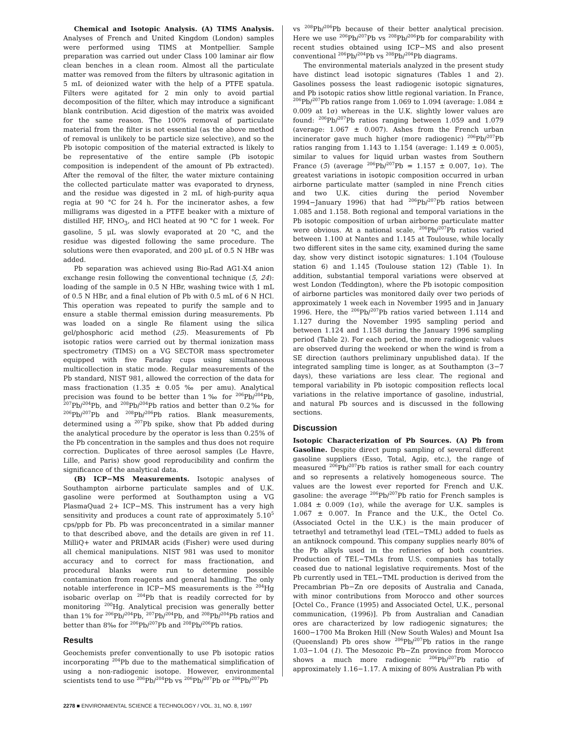Chemical and Isotopic Analysis. (A) TIMS Analysis. Analyses of French and United Kingdom (London) samples were performed using TIMS at Montpellier. Sample preparation was carried out under Class 100 laminar air flow clean benches in a clean room. Almost all the particulate matter was removed from the filters by ultrasonic agitation in 5 mL of deionized water with the help of a PTFE spatula. Filters were agitated for 2 min only to avoid partial decomposition of the filter, which may introduce a significant blank contribution. Acid digestion of the matrix was avoided for the same reason. The 100% removal of particulate material from the filter is not essential (as the above method of removal is unlikely to be particle size selective), and so the Pb isotopic composition of the material extracted is likely to be representative of the entire sample (Pb isotopic composition is independent of the amount of Pb extracted). After the removal of the filter, the water mixture containing the collected particulate matter was evaporated to dryness, and the residue was digested in 2 mL of high-purity aqua regia at 90 °C for 24 h. For the incinerator ashes, a few milligrams was digested in a PTFE beaker with a mixture of distilled HF, HNO<sub>3</sub>, and HCl heated at 90 °C for 1 week. For gasoline, 5 μL was slowly evaporated at 20 °C, and the residue was digested following the same procedure. The solutions were then evaporated, and 200 μL of 0.5 N HBr was added.
Pb separation was achieved using Bio-Rad AG1-X4 anion exchange resin following the conventional technique (5, 24): loading of the sample in 0.5 N HBr, washing twice with 1 mL of 0.5 N HBr, and a final elution of Pb with 0.5 mL of 6 N HCl. This operation was repeated to purify the sample and to ensure a stable thermal emission during measurements. Pb was loaded on a single Re filament using the silica gel/phosphoric acid method (25). Measurements of Pb isotopic ratios were carried out by thermal ionization mass spectrometry (TIMS) on a VG SECTOR mass spectrometer equipped with five Faraday cups using simultaneous multicollection in static mode. Regular measurements of the Pb standard, NIST 981, allowed the correction of the data for mass fractionation (1.35 ± 0.05 ‰ per amu). Analytical precision was found to be better than 1‰ for <sup>206</sup>Pb/<sup>204</sup>Pb, <sup>207</sup>Pb/<sup>204</sup>Pb, and <sup>208</sup>Pb/<sup>204</sup>Pb ratios and better than 0.2‰ for <sup>206</sup>Pb/<sup>207</sup>Pb and <sup>208</sup>Pb/<sup>206</sup>Pb ratios. Blank measurements, determined using a <sup>207</sup>Pb spike, show that Pb added during the analytical procedure by the operator is less than 0.25% of the Pb concentration in the samples and thus does not require correction. Duplicates of three aerosol samples (Le Havre, Lille, and Paris) show good reproducibility and confirm the significance of the analytical data.
(B) ICP−MS Measurements. Isotopic analyses of Southampton airborne particulate samples and of U.K. gasoline were performed at Southampton using a VG PlasmaQuad 2+ ICP−MS. This instrument has a very high sensitivity and produces a count rate of approximately 5.10<sup>5</sup> cps/ppb for Pb. Pb was preconcentrated in a similar manner to that described above, and the details are given in ref 11. MilliQ+ water and PRIMAR acids (Fisher) were used during all chemical manipulations. NIST 981 was used to monitor accuracy and to correct for mass fractionation, and procedural blanks were run to determine possible contamination from reagents and general handling. The only notable interference in ICP−MS measurements is the <sup>204</sup>Hg isobaric overlap on <sup>204</sup>Pb that is readily corrected for by monitoring <sup>200</sup>Hg. Analytical precision was generally better than 1% for <sup>206</sup>Pb/<sup>204</sup>Pb, <sup>207</sup>Pb/<sup>204</sup>Pb, and <sup>208</sup>Pb/<sup>204</sup>Pb ratios and better than 8‰ for <sup>206</sup>Pb/<sup>207</sup>Pb and <sup>208</sup>Pb/<sup>206</sup>Pb ratios.
Results
Geochemists prefer conventionally to use Pb isotopic ratios incorporating <sup>204</sup>Pb due to the mathematical simplification of using a non-radiogenic isotope. However, environmental scientists tend to use <sup>206</sup>Pb/<sup>204</sup>Pb vs <sup>206</sup>Pb/<sup>207</sup>Pb or <sup>206</sup>Pb/<sup>207</sup>Pb
vs <sup>208</sup>Pb/<sup>206</sup>Pb because of their better analytical precision. Here we use <sup>206</sup>Pb/<sup>207</sup>Pb vs <sup>208</sup>Pb/<sup>206</sup>Pb for comparability with recent studies obtained using ICP−MS and also present conventional <sup>206</sup>Pb/<sup>204</sup>Pb vs <sup>208</sup>Pb/<sup>204</sup>Pb diagrams.
The environmental materials analyzed in the present study have distinct lead isotopic signatures (Tables 1 and 2). Gasolines possess the least radiogenic isotopic signatures, and Pb isotopic ratios show little regional variation. In France, <sup>206</sup>Pb/<sup>207</sup>Pb ratios range from 1.069 to 1.094 (average: 1.084 ± 0.009 at 1σ) whereas in the U.K. slightly lower values are found: <sup>206</sup>Pb/<sup>207</sup>Pb ratios ranging between 1.059 and 1.079 (average: 1.067 ± 0.007). Ashes from the French urban incinerator gave much higher (more radiogenic) <sup>206</sup>Pb/<sup>207</sup>Pb ratios ranging from 1.143 to 1.154 (average: 1.149 ± 0.005), similar to values for liquid urban wastes from Southern France (5) (average <sup>206</sup>Pb/<sup>207</sup>Pb = 1.157 ± 0.007, 1σ). The greatest variations in isotopic composition occurred in urban airborne particulate matter (sampled in nine French cities and two U.K. cities during the period November 1994−January 1996) that had <sup>206</sup>Pb/<sup>207</sup>Pb ratios between 1.085 and 1.158. Both regional and temporal variations in the Pb isotopic composition of urban airborne particulate matter were obvious. At a national scale, <sup>206</sup>Pb/<sup>207</sup>Pb ratios varied between 1.100 at Nantes and 1.145 at Toulouse, while locally two different sites in the same city, examined during the same day, show very distinct isotopic signatures: 1.104 (Toulouse station 6) and 1.145 (Toulouse station 12) (Table 1). In addition, substantial temporal variations were observed at west London (Teddington), where the Pb isotopic composition of airborne particles was monitored daily over two periods of approximately 1 week each in November 1995 and in January 1996. Here, the <sup>206</sup>Pb/<sup>207</sup>Pb ratios varied between 1.114 and 1.127 during the November 1995 sampling period and between 1.124 and 1.158 during the January 1996 sampling period (Table 2). For each period, the more radiogenic values are observed during the weekend or when the wind is from a SE direction (authors preliminary unpublished data). If the integrated sampling time is longer, as at Southampton (3−7 days), these variations are less clear. The regional and temporal variability in Pb isotopic composition reflects local variations in the relative importance of gasoline, industrial, and natural Pb sources and is discussed in the following sections.
Discussion
Isotopic Characterization of Pb Sources. (A) Pb from Gasoline. Despite direct pump sampling of several different gasoline suppliers (Esso, Total, Agip, etc.), the range of measured <sup>206</sup>Pb/<sup>207</sup>Pb ratios is rather small for each country and so represents a relatively homogeneous source. The values are the lowest ever reported for French and U.K. gasoline: the average <sup>206</sup>Pb/<sup>207</sup>Pb ratio for French samples is 1.084 ± 0.009 (1σ), while the average for U.K. samples is 1.067 ± 0.007. In France and the U.K., the Octel Co. (Associated Octel in the U.K.) is the main producer of tetraethyl and tetramethyl lead (TEL−TML) added to fuels as an antiknock compound. This company supplies nearly 80% of the Pb alkyls used in the refineries of both countries. Production of TEL−TMLs from U.S. companies has totally ceased due to national legislative requirements. Most of the Pb currently used in TEL−TML production is derived from the Precambrian Pb−Zn ore deposits of Australia and Canada, with minor contributions from Morocco and other sources [Octel Co., France (1995) and Associated Octel, U.K., personal communication, (1996)]. Pb from Australian and Canadian ores are characterized by low radiogenic signatures; the 1600−1700 Ma Broken Hill (New South Wales) and Mount Isa (Queensland) Pb ores show <sup>206</sup>Pb/<sup>207</sup>Pb ratios in the range 1.03−1.04 (1). The Mesozoic Pb−Zn province from Morocco shows a much more radiogenic <sup>206</sup>Pb/<sup>207</sup>Pb ratio of approximately 1.16−1.17. A mixing of 80% Australian Pb with
2278 ■ ENVIRONMENTAL SCIENCE & TECHNOLOGY / VOL. 31, NO. 8, 1997